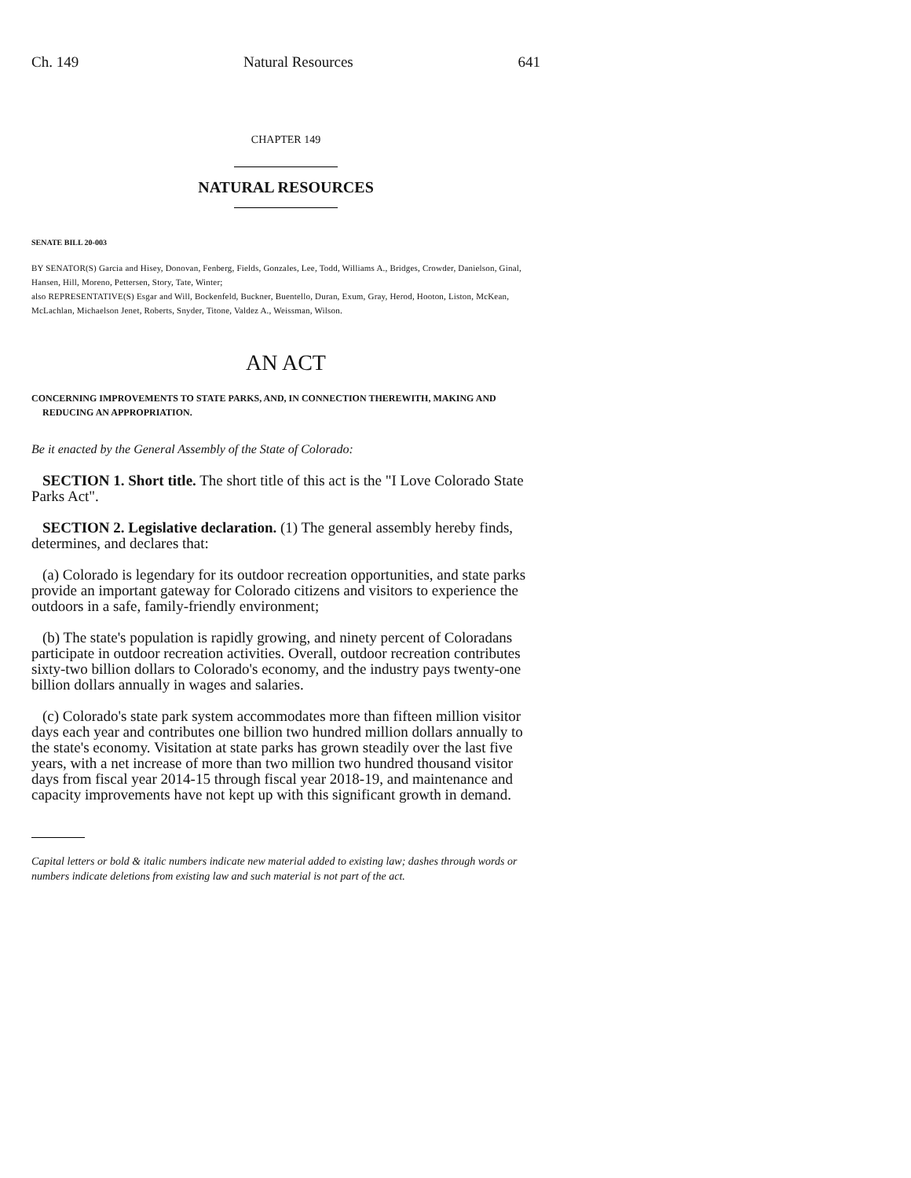Ch. 149 Natural Resources 641
CHAPTER 149
NATURAL RESOURCES
SENATE BILL 20-003
BY SENATOR(S) Garcia and Hisey, Donovan, Fenberg, Fields, Gonzales, Lee, Todd, Williams A., Bridges, Crowder, Danielson, Ginal, Hansen, Hill, Moreno, Pettersen, Story, Tate, Winter;
also REPRESENTATIVE(S) Esgar and Will, Bockenfeld, Buckner, Buentello, Duran, Exum, Gray, Herod, Hooton, Liston, McKean, McLachlan, Michaelson Jenet, Roberts, Snyder, Titone, Valdez A., Weissman, Wilson.
AN ACT
CONCERNING IMPROVEMENTS TO STATE PARKS, AND, IN CONNECTION THEREWITH, MAKING AND REDUCING AN APPROPRIATION.
Be it enacted by the General Assembly of the State of Colorado:
SECTION 1. Short title. The short title of this act is the "I Love Colorado State Parks Act".
SECTION 2. Legislative declaration. (1) The general assembly hereby finds, determines, and declares that:
(a) Colorado is legendary for its outdoor recreation opportunities, and state parks provide an important gateway for Colorado citizens and visitors to experience the outdoors in a safe, family-friendly environment;
(b) The state's population is rapidly growing, and ninety percent of Coloradans participate in outdoor recreation activities. Overall, outdoor recreation contributes sixty-two billion dollars to Colorado's economy, and the industry pays twenty-one billion dollars annually in wages and salaries.
(c) Colorado's state park system accommodates more than fifteen million visitor days each year and contributes one billion two hundred million dollars annually to the state's economy. Visitation at state parks has grown steadily over the last five years, with a net increase of more than two million two hundred thousand visitor days from fiscal year 2014-15 through fiscal year 2018-19, and maintenance and capacity improvements have not kept up with this significant growth in demand.
Capital letters or bold & italic numbers indicate new material added to existing law; dashes through words or numbers indicate deletions from existing law and such material is not part of the act.